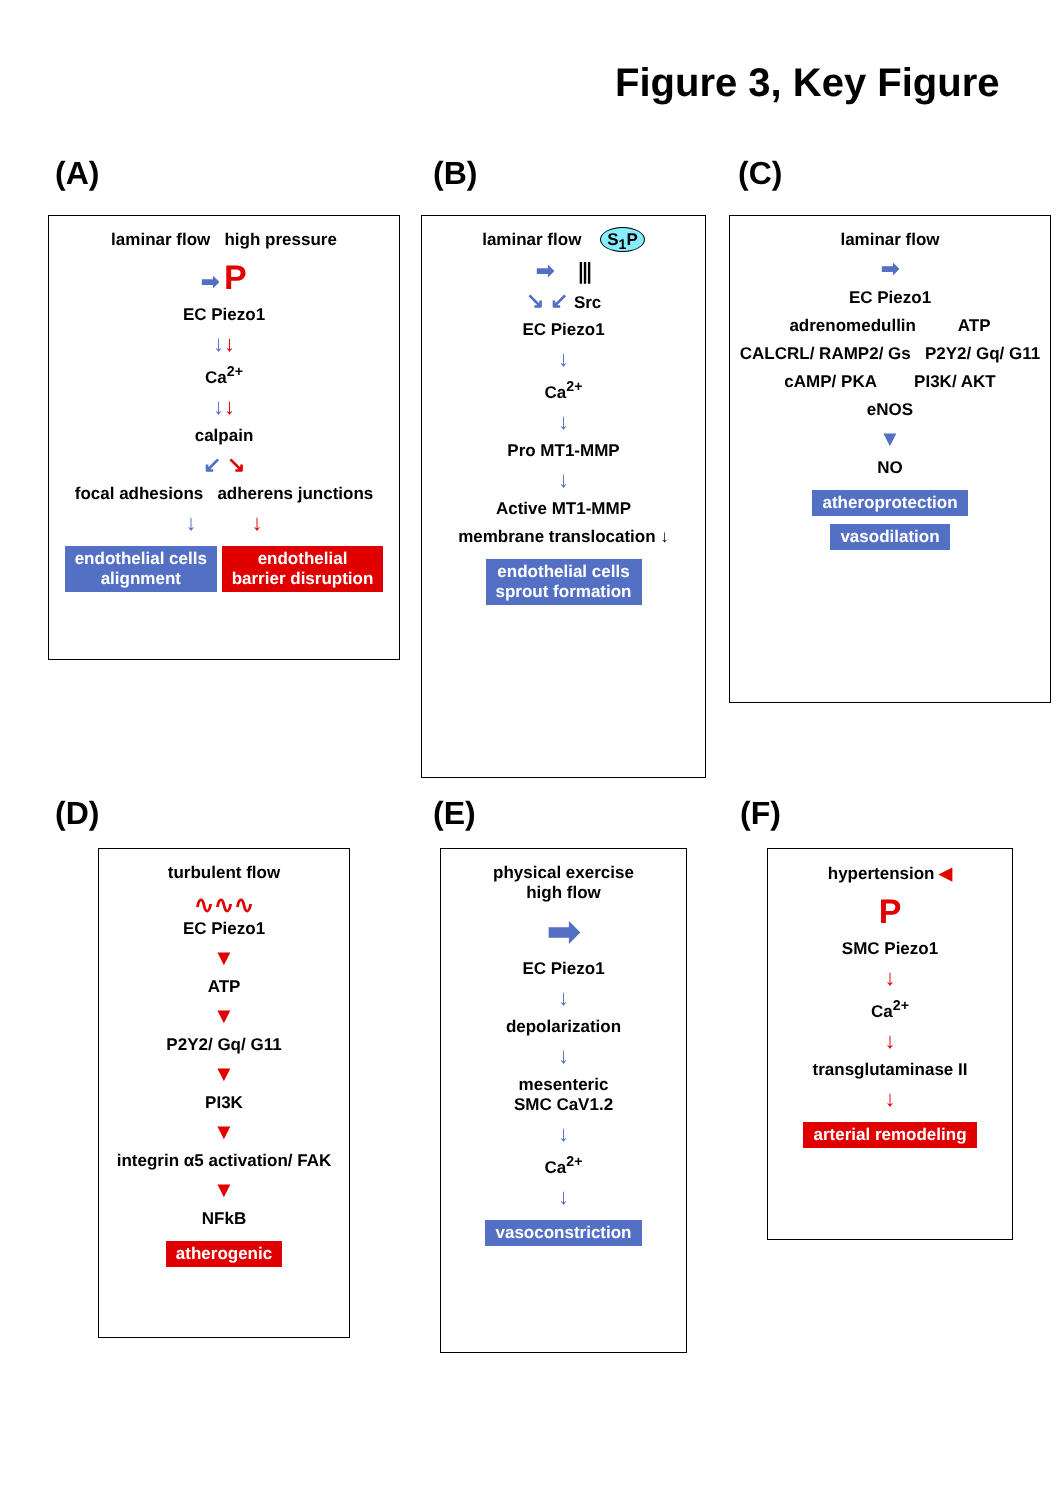Figure 3, Key Figure
(A) (B) (C)
(D) (E) (F)
laminar flow high pressure
➡ P
EC Piezo1
↓↓
Ca<sup>2+</sup>
↓↓
calpain
↙ ↘
focal adhesions adherens junctions
↓ ↓
endothelial cells
alignment endothelial
barrier disruption
laminar flow S<sub>1</sub>P
➡ ⫼
↘ ↙ Src
EC Piezo1
↓
Ca<sup>2+</sup>
↓
Pro MT1-MMP
↓
Active MT1-MMP
membrane translocation ↓
endothelial cells
sprout formation
laminar flow
➡
EC Piezo1
adrenomedullin ATP
CALCRL/ RAMP2/ Gs P2Y2/ Gq/ G11
cAMP/ PKA PI3K/ AKT
eNOS
▼
NO
atheroprotection
vasodilation
turbulent flow
∿∿∿
EC Piezo1
▼
ATP
▼
P2Y2/ Gq/ G11
▼
PI3K
▼
integrin α5 activation/ FAK
▼
NFkB
atherogenic
physical exercise
high flow
➡
EC Piezo1
↓
depolarization
↓
mesenteric
SMC CaV1.2
↓
Ca<sup>2+</sup>
↓
vasoconstriction
hypertension ◀
P
SMC Piezo1
↓
Ca<sup>2+</sup>
↓
transglutaminase II
↓
arterial remodeling